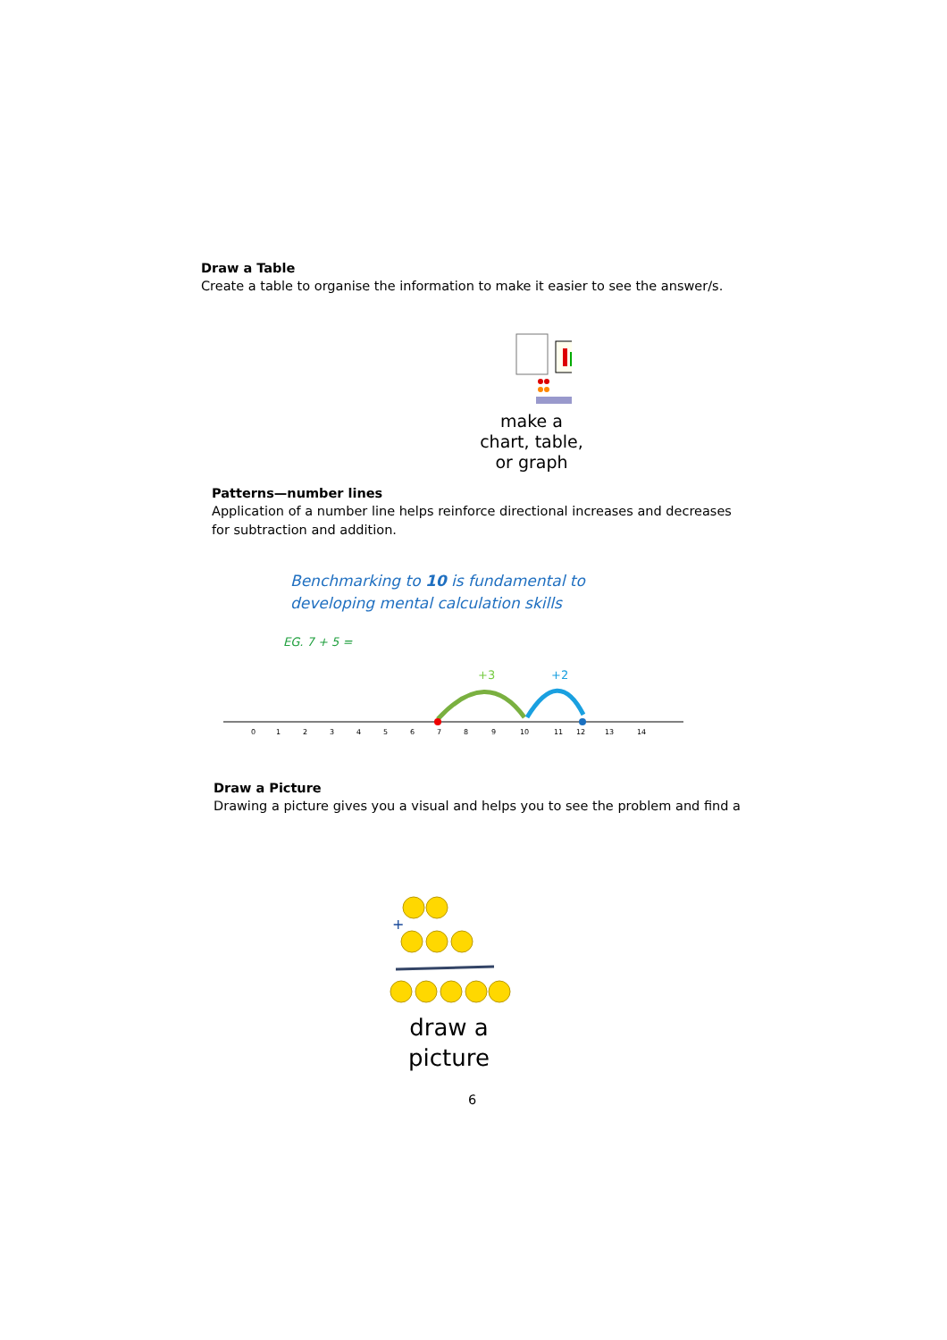Draw a Table
Create a table to organise the information to make it easier to see the answer/s.
make a
chart, table,
or graph
Patterns—number lines
Application of a number line helps reinforce directional increases and decreases for subtraction and addition.
Benchmarking to 10 is fundamental to
developing mental calculation skills
EG. 7 + 5 =
+3
+2
0
1
2
3
4
5
6
7
8
9
10
11
12
13
14
Draw a Picture
Drawing a picture gives you a visual and helps you to see the problem and find a
+
draw a
picture
6